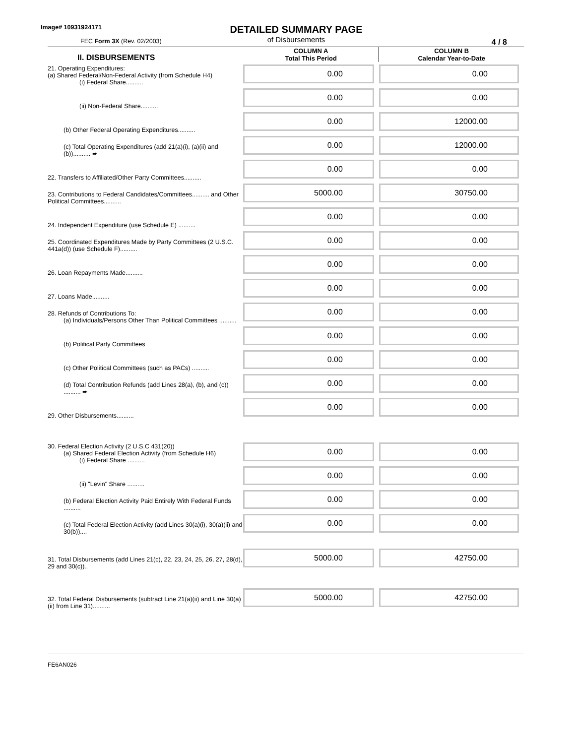Image# 10931924171
FEC Form 3X (Rev. 02/2003)
DETAILED SUMMARY PAGE
of Disbursements
4 / 8
| II. DISBURSEMENTS | COLUMN A Total This Period | COLUMN B Calendar Year-to-Date |
| --- | --- | --- |
| 21. Operating Expenditures: (a) Shared Federal/Non-Federal Activity (from Schedule H4) (i) Federal Share.......... | 0.00 | 0.00 |
| (ii) Non-Federal Share.......... | 0.00 | 0.00 |
| (b) Other Federal Operating Expenditures.......... | 0.00 | 12000.00 |
| (c) Total Operating Expenditures (add 21(a)(i), (a)(ii) and (b)).......... ➨ | 0.00 | 12000.00 |
| 22. Transfers to Affiliated/Other Party Committees.......... | 0.00 | 0.00 |
| 23. Contributions to Federal Candidates/Committees.......... and Other Political Committees.......... | 5000.00 | 30750.00 |
| 24. Independent Expenditure (use Schedule E) .......... | 0.00 | 0.00 |
| 25. Coordinated Expenditures Made by Party Committees (2 U.S.C. 441a(d)) (use Schedule F).......... | 0.00 | 0.00 |
| 26. Loan Repayments Made.......... | 0.00 | 0.00 |
| 27. Loans Made.......... | 0.00 | 0.00 |
| 28. Refunds of Contributions To: (a) Individuals/Persons Other Than Political Committees .......... | 0.00 | 0.00 |
| (b) Political Party Committees | 0.00 | 0.00 |
| (c) Other Political Committees (such as PACs) .......... | 0.00 | 0.00 |
| (d) Total Contribution Refunds (add Lines 28(a), (b), and (c)) .......... ➨ | 0.00 | 0.00 |
| 29. Other Disbursements.......... | 0.00 | 0.00 |
| 30. Federal Election Activity (2 U.S.C 431(20)) (a) Shared Federal Election Activity (from Schedule H6) (i) Federal Share .......... | 0.00 | 0.00 |
| (ii) "Levin" Share .......... | 0.00 | 0.00 |
| (b) Federal Election Activity Paid Entirely With Federal Funds .......... | 0.00 | 0.00 |
| (c) Total Federal Election Activity (add Lines 30(a)(i), 30(a)(ii) and 30(b)).... | 0.00 | 0.00 |
| 31. Total Disbursements (add Lines 21(c), 22, 23, 24, 25, 26, 27, 28(d), 29 and 30(c)).. | 5000.00 | 42750.00 |
| 32. Total Federal Disbursements (subtract Line 21(a)(ii) and Line 30(a)(ii) from Line 31).......... | 5000.00 | 42750.00 |
FE6AN026